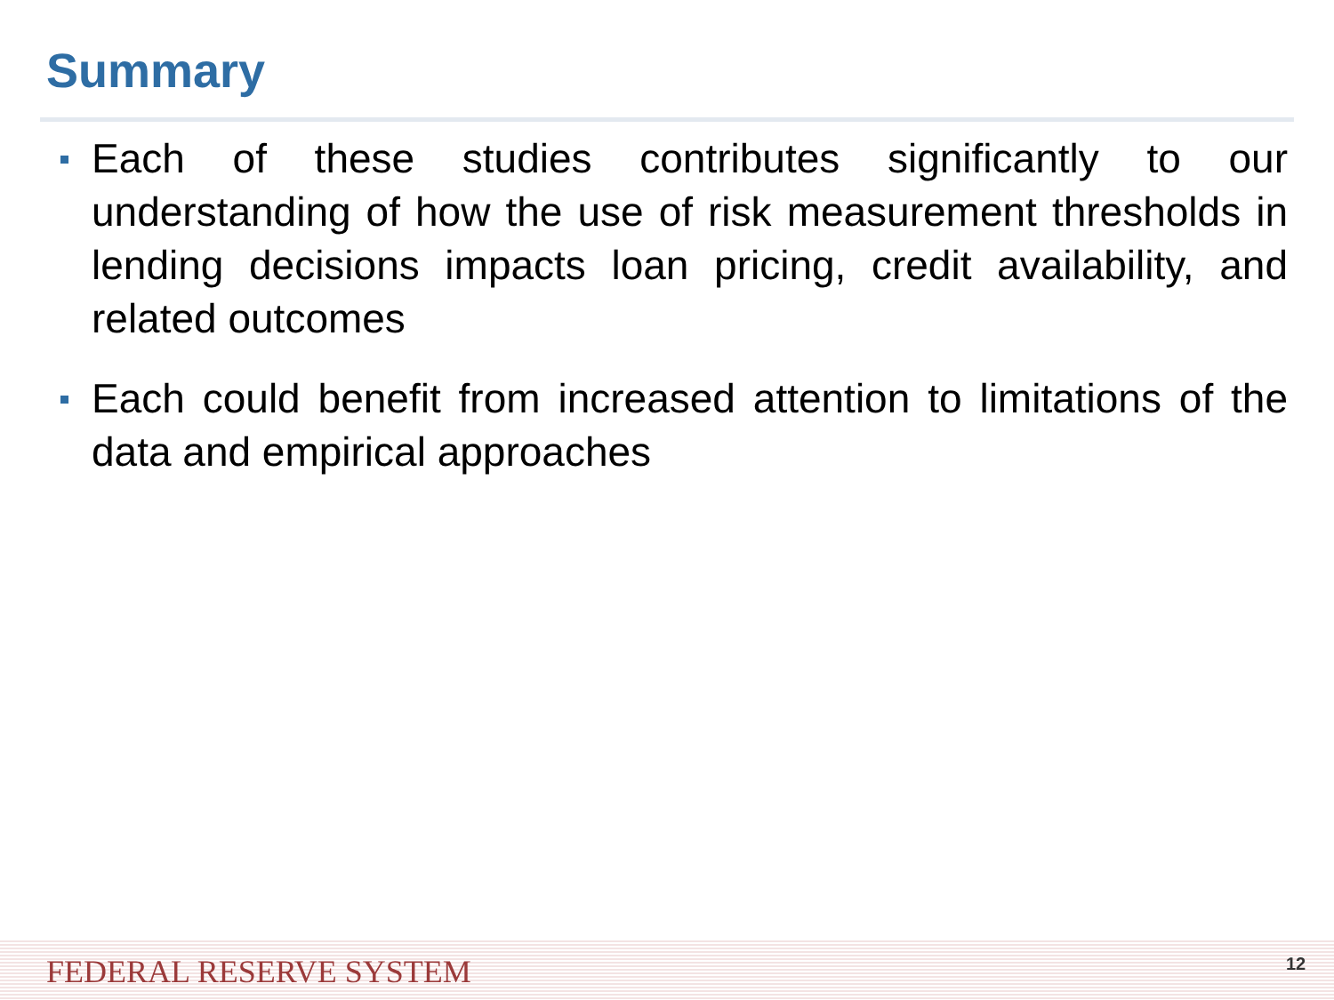Summary
Each of these studies contributes significantly to our understanding of how the use of risk measurement thresholds in lending decisions impacts loan pricing, credit availability, and related outcomes
Each could benefit from increased attention to limitations of the data and empirical approaches
FEDERAL RESERVE SYSTEM 12